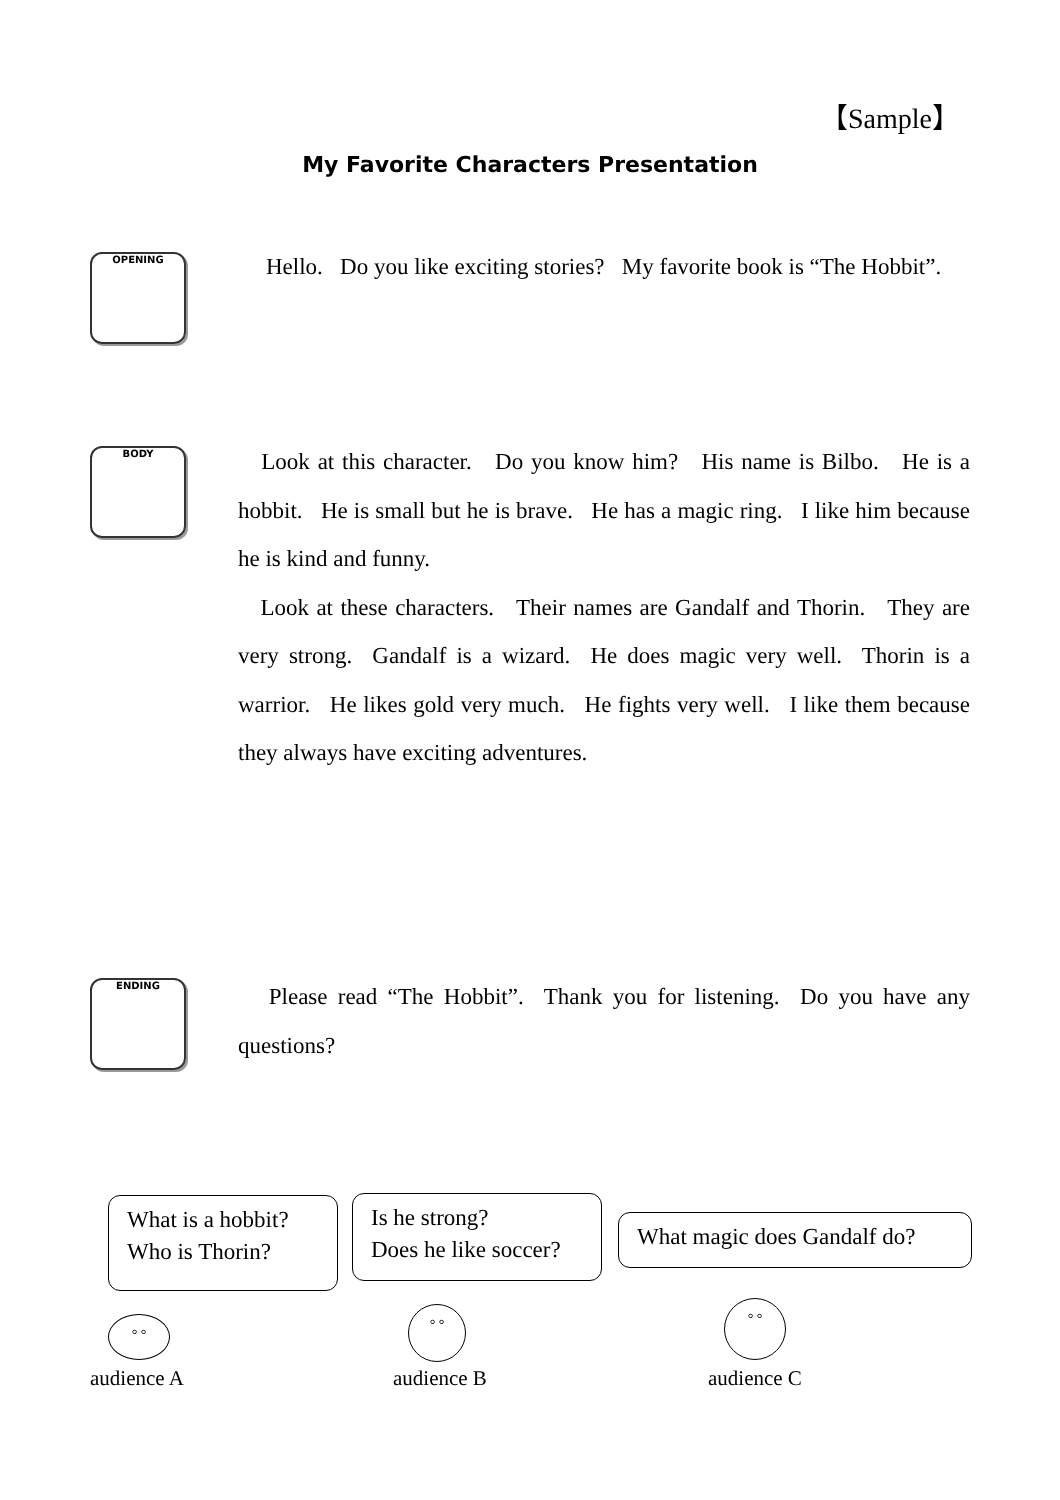【Sample】
My Favorite Characters Presentation
OPENING
Hello. Do you like exciting stories? My favorite book is “The Hobbit”.
BODY
Look at this character. Do you know him? His name is Bilbo. He is a hobbit. He is small but he is brave. He has a magic ring. I like him because he is kind and funny.
Look at these characters. Their names are Gandalf and Thorin. They are very strong. Gandalf is a wizard. He does magic very well. Thorin is a warrior. He likes gold very much. He fights very well. I like them because they always have exciting adventures.
ENDING
Please read “The Hobbit”. Thank you for listening. Do you have any questions?
What is a hobbit?
Who is Thorin?
Is he strong?
Does he like soccer?
What magic does Gandalf do?
° °
° ° ° °
audience A audience B audience C